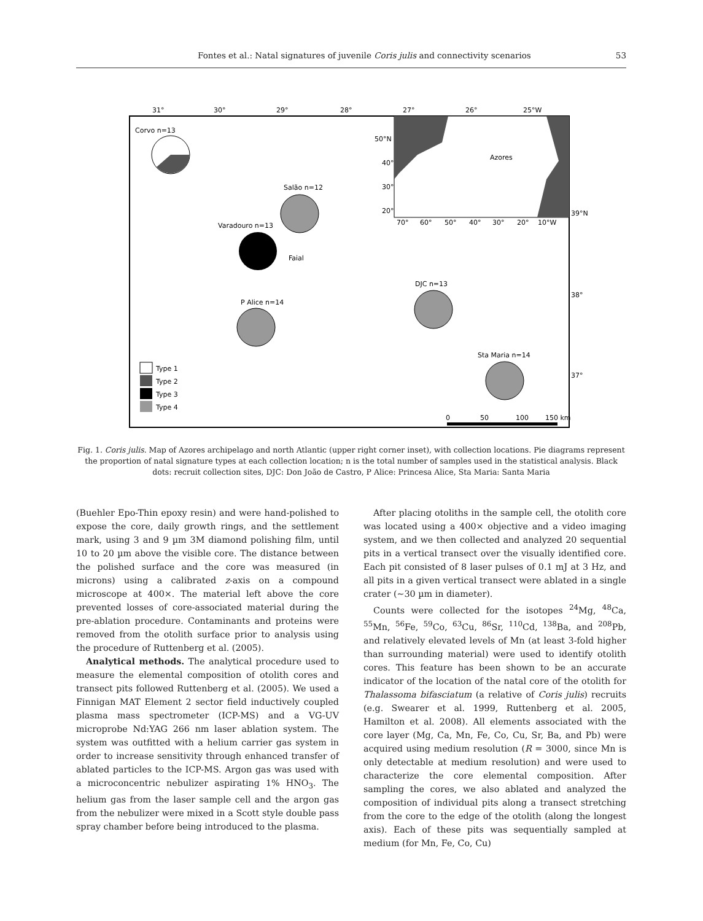Fontes et al.: Natal signatures of juvenile Coris julis and connectivity scenarios 53
31°
30°
29°
28°
27°
26°
25°W
50°N
40°
30°
20°
Azores
70°
60°
50°
40°
30°
20°
10°W
39°N
38°
37°
Corvo n=13
Salão n=12
Varadouro n=13
Faial
DJC n=13
P Alice n=14
Sta Maria n=14
Type 1
Type 2
Type 3
Type 4
0
50
100
150 km
Fig. 1. Coris julis. Map of Azores archipelago and north Atlantic (upper right corner inset), with collection locations. Pie diagrams represent the proportion of natal signature types at each collection location; n is the total number of samples used in the statistical analysis. Black dots: recruit collection sites, DJC: Don João de Castro, P Alice: Princesa Alice, Sta Maria: Santa Maria
(Buehler Epo-Thin epoxy resin) and were hand-polished to expose the core, daily growth rings, and the settlement mark, using 3 and 9 µm 3M diamond polishing film, until 10 to 20 µm above the visible core. The distance between the polished surface and the core was measured (in microns) using a calibrated z-axis on a compound microscope at 400×. The material left above the core prevented losses of core-associated material during the pre-ablation procedure. Contaminants and proteins were removed from the otolith surface prior to analysis using the procedure of Ruttenberg et al. (2005).
Analytical methods. The analytical procedure used to measure the elemental composition of otolith cores and transect pits followed Ruttenberg et al. (2005). We used a Finnigan MAT Element 2 sector field inductively coupled plasma mass spectrometer (ICP-MS) and a VG-UV microprobe Nd:YAG 266 nm laser ablation system. The system was outfitted with a helium carrier gas system in order to increase sensitivity through enhanced transfer of ablated particles to the ICP-MS. Argon gas was used with a microconcentric nebulizer aspirating 1% HNO<sub>3</sub>. The helium gas from the laser sample cell and the argon gas from the nebulizer were mixed in a Scott style double pass spray chamber before being introduced to the plasma.
After placing otoliths in the sample cell, the otolith core was located using a 400× objective and a video imaging system, and we then collected and analyzed 20 sequential pits in a vertical transect over the visually identified core. Each pit consisted of 8 laser pulses of 0.1 mJ at 3 Hz, and all pits in a given vertical transect were ablated in a single crater (~30 µm in diameter).
Counts were collected for the isotopes <sup>24</sup>Mg, <sup>48</sup>Ca, <sup>55</sup>Mn, <sup>56</sup>Fe, <sup>59</sup>Co, <sup>63</sup>Cu, <sup>86</sup>Sr, <sup>110</sup>Cd, <sup>138</sup>Ba, and <sup>208</sup>Pb, and relatively elevated levels of Mn (at least 3-fold higher than surrounding material) were used to identify otolith cores. This feature has been shown to be an accurate indicator of the location of the natal core of the otolith for Thalassoma bifasciatum (a relative of Coris julis) recruits (e.g. Swearer et al. 1999, Ruttenberg et al. 2005, Hamilton et al. 2008). All elements associated with the core layer (Mg, Ca, Mn, Fe, Co, Cu, Sr, Ba, and Pb) were acquired using medium resolution (R = 3000, since Mn is only detectable at medium resolution) and were used to characterize the core elemental composition. After sampling the cores, we also ablated and analyzed the composition of individual pits along a transect stretching from the core to the edge of the otolith (along the longest axis). Each of these pits was sequentially sampled at medium (for Mn, Fe, Co, Cu)